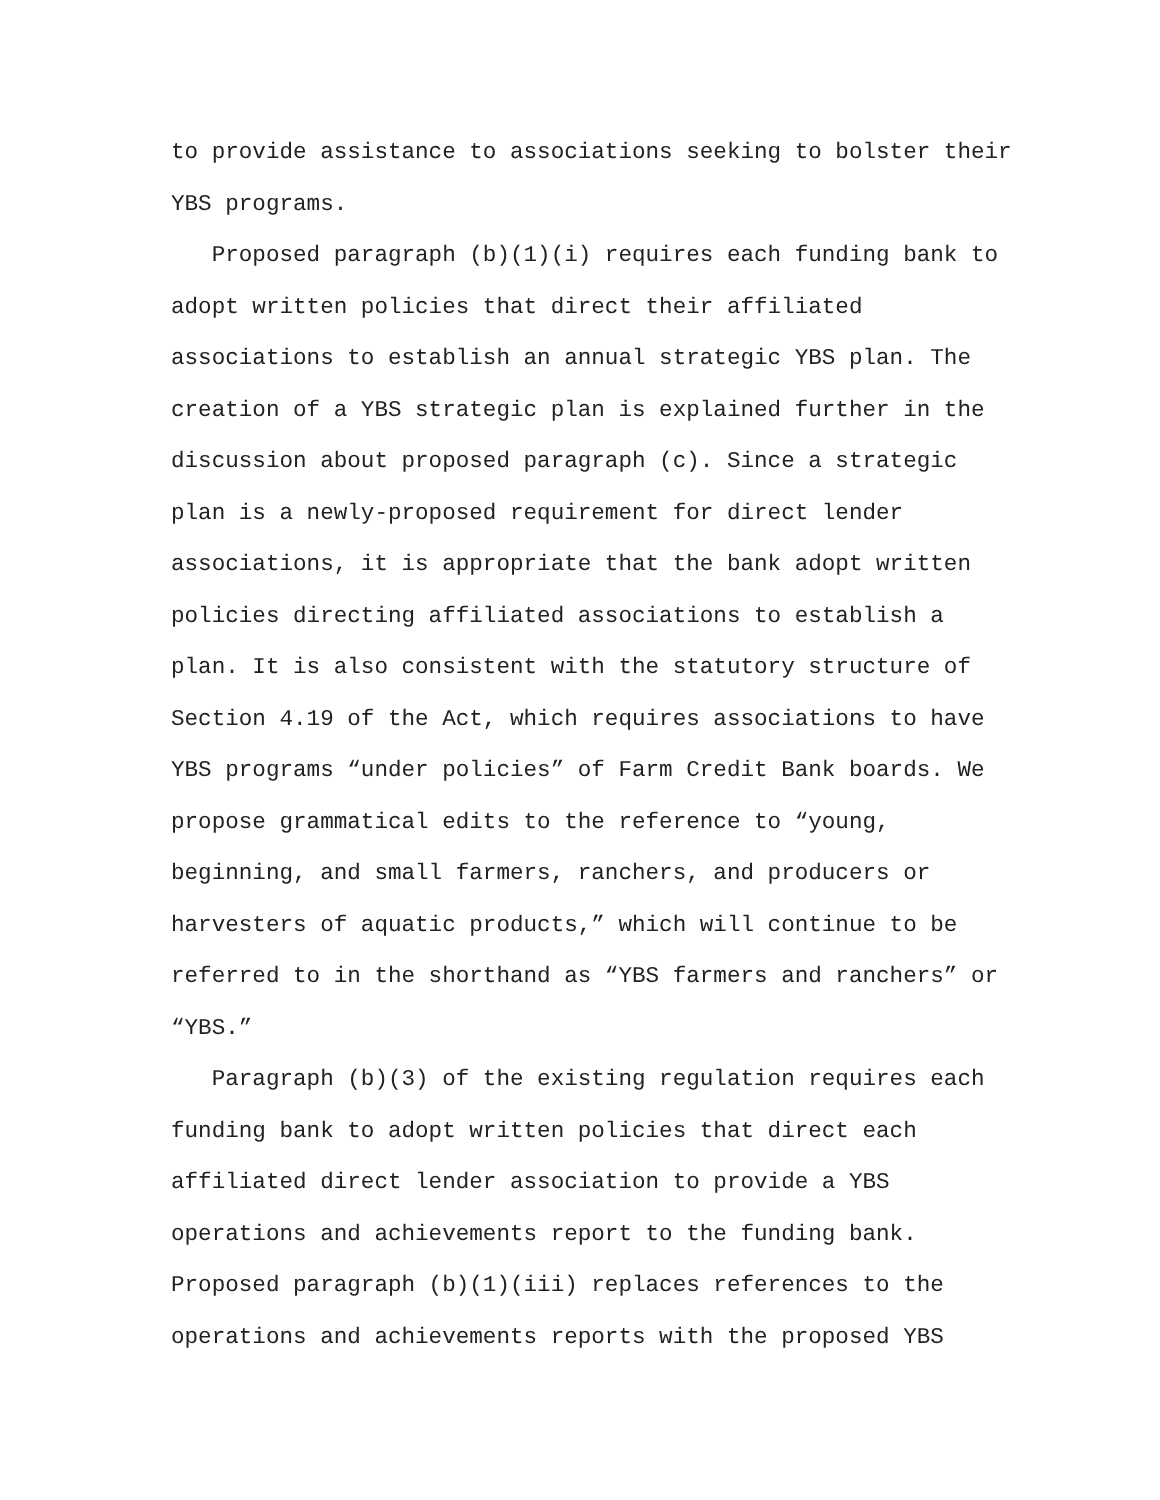to provide assistance to associations seeking to bolster their YBS programs. Proposed paragraph (b)(1)(i) requires each funding bank to adopt written policies that direct their affiliated associations to establish an annual strategic YBS plan. The creation of a YBS strategic plan is explained further in the discussion about proposed paragraph (c). Since a strategic plan is a newly-proposed requirement for direct lender associations, it is appropriate that the bank adopt written policies directing affiliated associations to establish a plan. It is also consistent with the statutory structure of Section 4.19 of the Act, which requires associations to have YBS programs “under policies” of Farm Credit Bank boards. We propose grammatical edits to the reference to “young, beginning, and small farmers, ranchers, and producers or harvesters of aquatic products,” which will continue to be referred to in the shorthand as “YBS farmers and ranchers” or “YBS.” Paragraph (b)(3) of the existing regulation requires each funding bank to adopt written policies that direct each affiliated direct lender association to provide a YBS operations and achievements report to the funding bank. Proposed paragraph (b)(1)(iii) replaces references to the operations and achievements reports with the proposed YBS